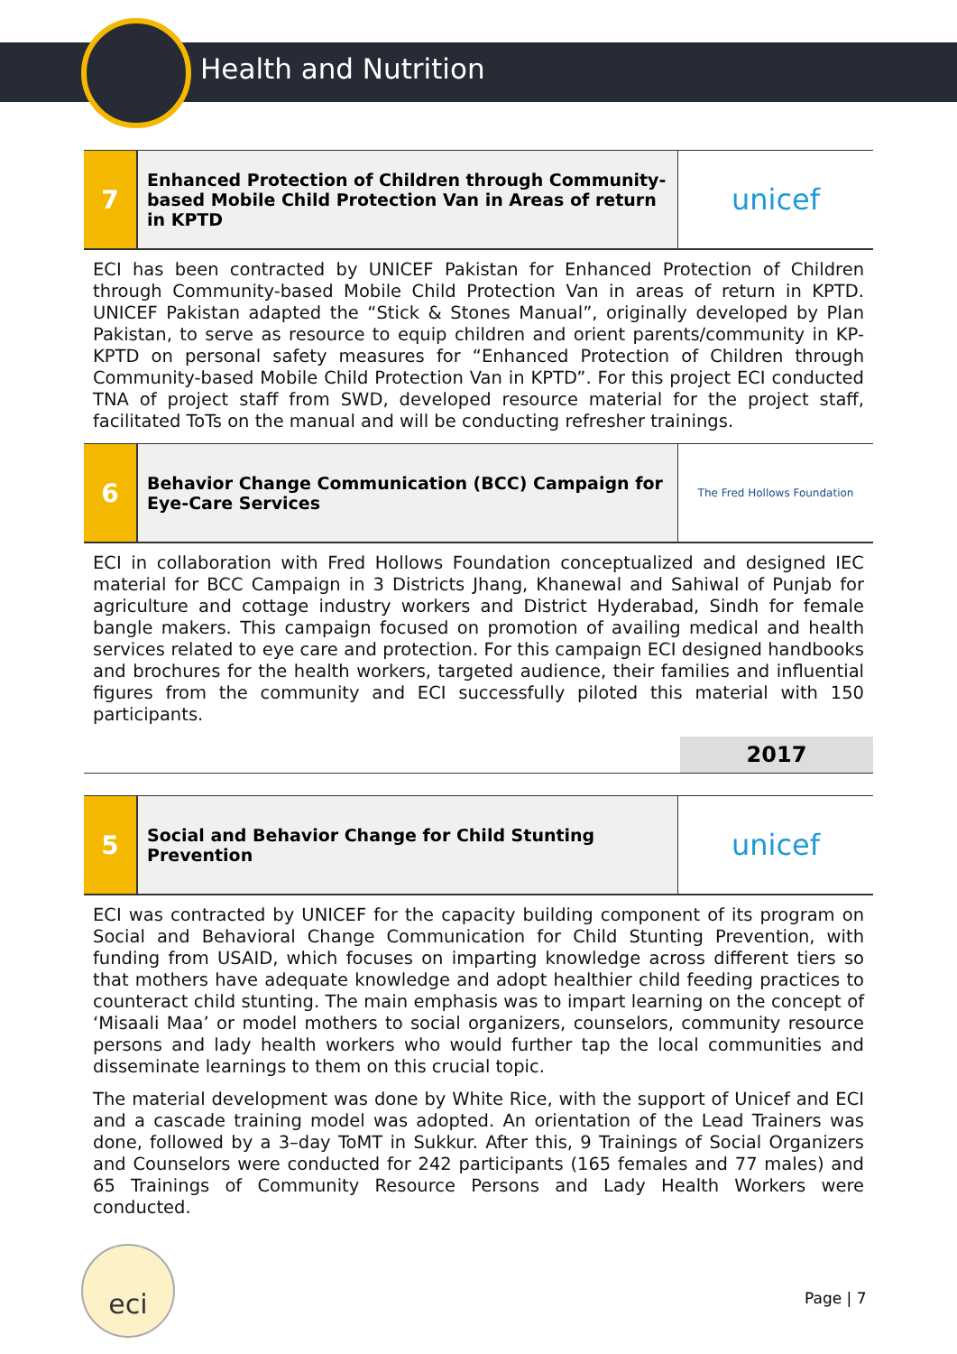Health and Nutrition
| 7 | Enhanced Protection of Children through Community-based Mobile Child Protection Van in Areas of return in KPTD | unicef |
ECI has been contracted by UNICEF Pakistan for Enhanced Protection of Children through Community-based Mobile Child Protection Van in areas of return in KPTD. UNICEF Pakistan adapted the “Stick & Stones Manual”, originally developed by Plan Pakistan, to serve as resource to equip children and orient parents/community in KP-KPTD on personal safety measures for “Enhanced Protection of Children through Community-based Mobile Child Protection Van in KPTD”. For this project ECI conducted TNA of project staff from SWD, developed resource material for the project staff, facilitated ToTs on the manual and will be conducting refresher trainings.
| 6 | Behavior Change Communication (BCC) Campaign for Eye-Care Services | The Fred Hollows Foundation |
ECI in collaboration with Fred Hollows Foundation conceptualized and designed IEC material for BCC Campaign in 3 Districts Jhang, Khanewal and Sahiwal of Punjab for agriculture and cottage industry workers and District Hyderabad, Sindh for female bangle makers. This campaign focused on promotion of availing medical and health services related to eye care and protection. For this campaign ECI designed handbooks and brochures for the health workers, targeted audience, their families and influential figures from the community and ECI successfully piloted this material with 150 participants.
2017
| 5 | Social and Behavior Change for Child Stunting Prevention | unicef |
ECI was contracted by UNICEF for the capacity building component of its program on Social and Behavioral Change Communication for Child Stunting Prevention, with funding from USAID, which focuses on imparting knowledge across different tiers so that mothers have adequate knowledge and adopt healthier child feeding practices to counteract child stunting. The main emphasis was to impart learning on the concept of ‘Misaali Maa’ or model mothers to social organizers, counselors, community resource persons and lady health workers who would further tap the local communities and disseminate learnings to them on this crucial topic.
The material development was done by White Rice, with the support of Unicef and ECI and a cascade training model was adopted. An orientation of the Lead Trainers was done, followed by a 3–day ToMT in Sukkur. After this, 9 Trainings of Social Organizers and Counselors were conducted for 242 participants (165 females and 77 males) and 65 Trainings of Community Resource Persons and Lady Health Workers were conducted.
eci
Page | 7